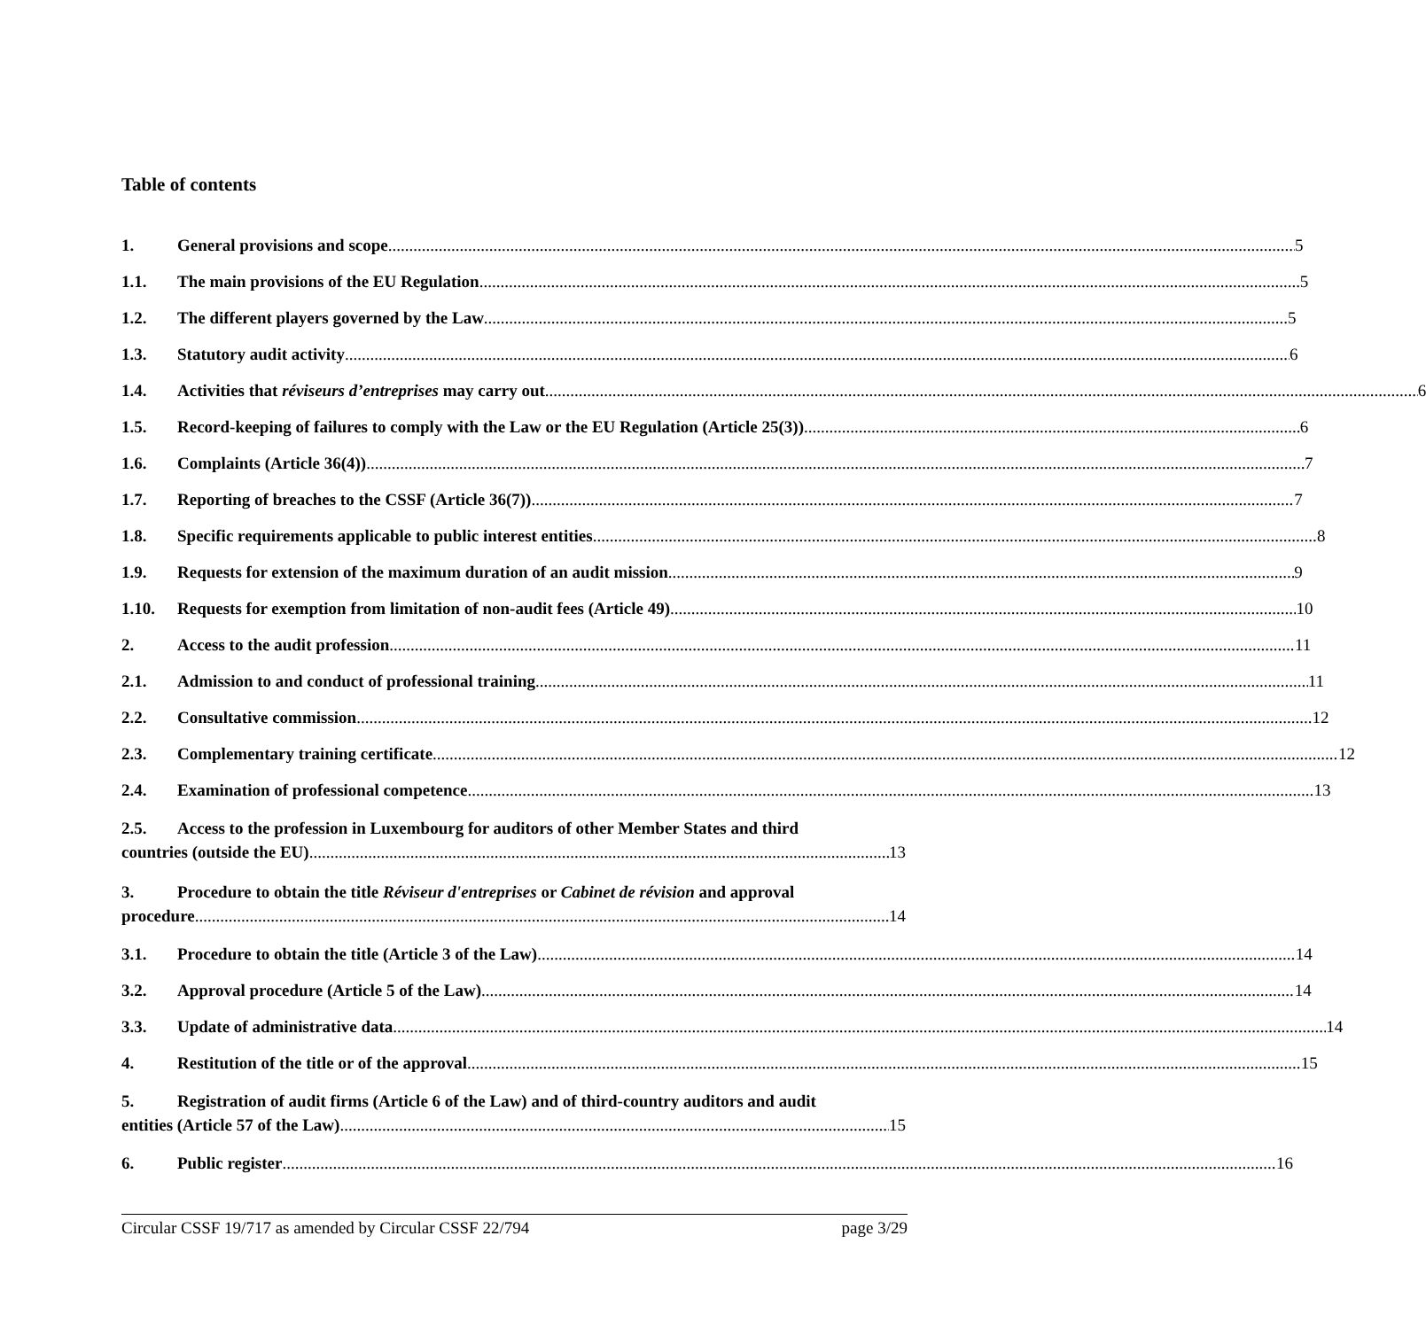Table of contents
1. General provisions and scope 5
1.1. The main provisions of the EU Regulation 5
1.2. The different players governed by the Law 5
1.3. Statutory audit activity 6
1.4. Activities that réviseurs d’entreprises may carry out 6
1.5. Record-keeping of failures to comply with the Law or the EU Regulation (Article 25(3)) 6
1.6. Complaints (Article 36(4)) 7
1.7. Reporting of breaches to the CSSF (Article 36(7)) 7
1.8. Specific requirements applicable to public interest entities 8
1.9. Requests for extension of the maximum duration of an audit mission 9
1.10. Requests for exemption from limitation of non-audit fees (Article 49) 10
2. Access to the audit profession 11
2.1. Admission to and conduct of professional training 11
2.2. Consultative commission 12
2.3. Complementary training certificate 12
2.4. Examination of professional competence 13
2.5. Access to the profession in Luxembourg for auditors of other Member States and third
countries (outside the EU) 13
3. Procedure to obtain the title Réviseur d'entreprises or Cabinet de révision and approval
procedure 14
3.1. Procedure to obtain the title (Article 3 of the Law) 14
3.2. Approval procedure (Article 5 of the Law) 14
3.3. Update of administrative data 14
4. Restitution of the title or of the approval 15
5. Registration of audit firms (Article 6 of the Law) and of third-country auditors and audit
entities (Article 57 of the Law) 15
6. Public register 16
Circular CSSF 19/717 as amended by Circular CSSF 22/794 page 3/29